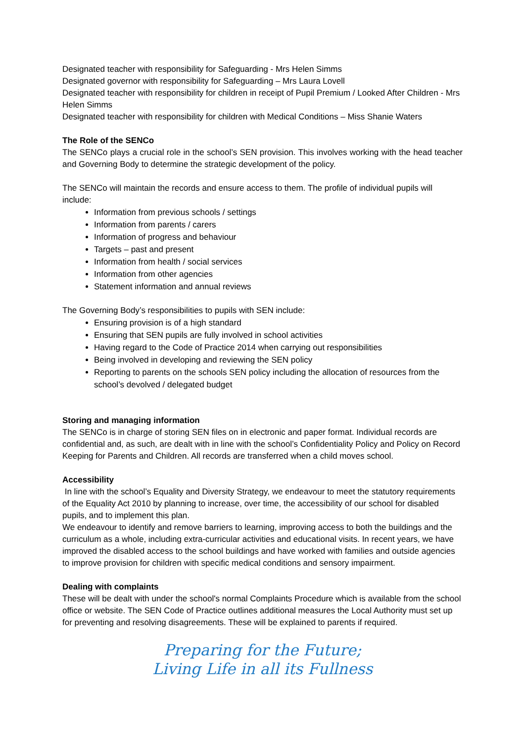Designated teacher with responsibility for Safeguarding - Mrs Helen Simms
Designated governor with responsibility for Safeguarding – Mrs Laura Lovell
Designated teacher with responsibility for children in receipt of Pupil Premium / Looked After Children - Mrs Helen Simms
Designated teacher with responsibility for children with Medical Conditions – Miss Shanie Waters
The Role of the SENCo
The SENCo plays a crucial role in the school’s SEN provision. This involves working with the head teacher and Governing Body to determine the strategic development of the policy.
The SENCo will maintain the records and ensure access to them. The profile of individual pupils will include:
Information from previous schools / settings
Information from parents / carers
Information of progress and behaviour
Targets – past and present
Information from health / social services
Information from other agencies
Statement information and annual reviews
The Governing Body’s responsibilities to pupils with SEN include:
Ensuring provision is of a high standard
Ensuring that SEN pupils are fully involved in school activities
Having regard to the Code of Practice 2014 when carrying out responsibilities
Being involved in developing and reviewing the SEN policy
Reporting to parents on the schools SEN policy including the allocation of resources from the school’s devolved / delegated budget
Storing and managing information
The SENCo is in charge of storing SEN files on in electronic and paper format. Individual records are confidential and, as such, are dealt with in line with the school’s Confidentiality Policy and Policy on Record Keeping for Parents and Children. All records are transferred when a child moves school.
Accessibility
In line with the school’s Equality and Diversity Strategy, we endeavour to meet the statutory requirements of the Equality Act 2010 by planning to increase, over time, the accessibility of our school for disabled pupils, and to implement this plan.
We endeavour to identify and remove barriers to learning, improving access to both the buildings and the curriculum as a whole, including extra-curricular activities and educational visits. In recent years, we have improved the disabled access to the school buildings and have worked with families and outside agencies to improve provision for children with specific medical conditions and sensory impairment.
Dealing with complaints
These will be dealt with under the school's normal Complaints Procedure which is available from the school office or website. The SEN Code of Practice outlines additional measures the Local Authority must set up for preventing and resolving disagreements. These will be explained to parents if required.
Preparing for the Future;
Living Life in all its Fullness